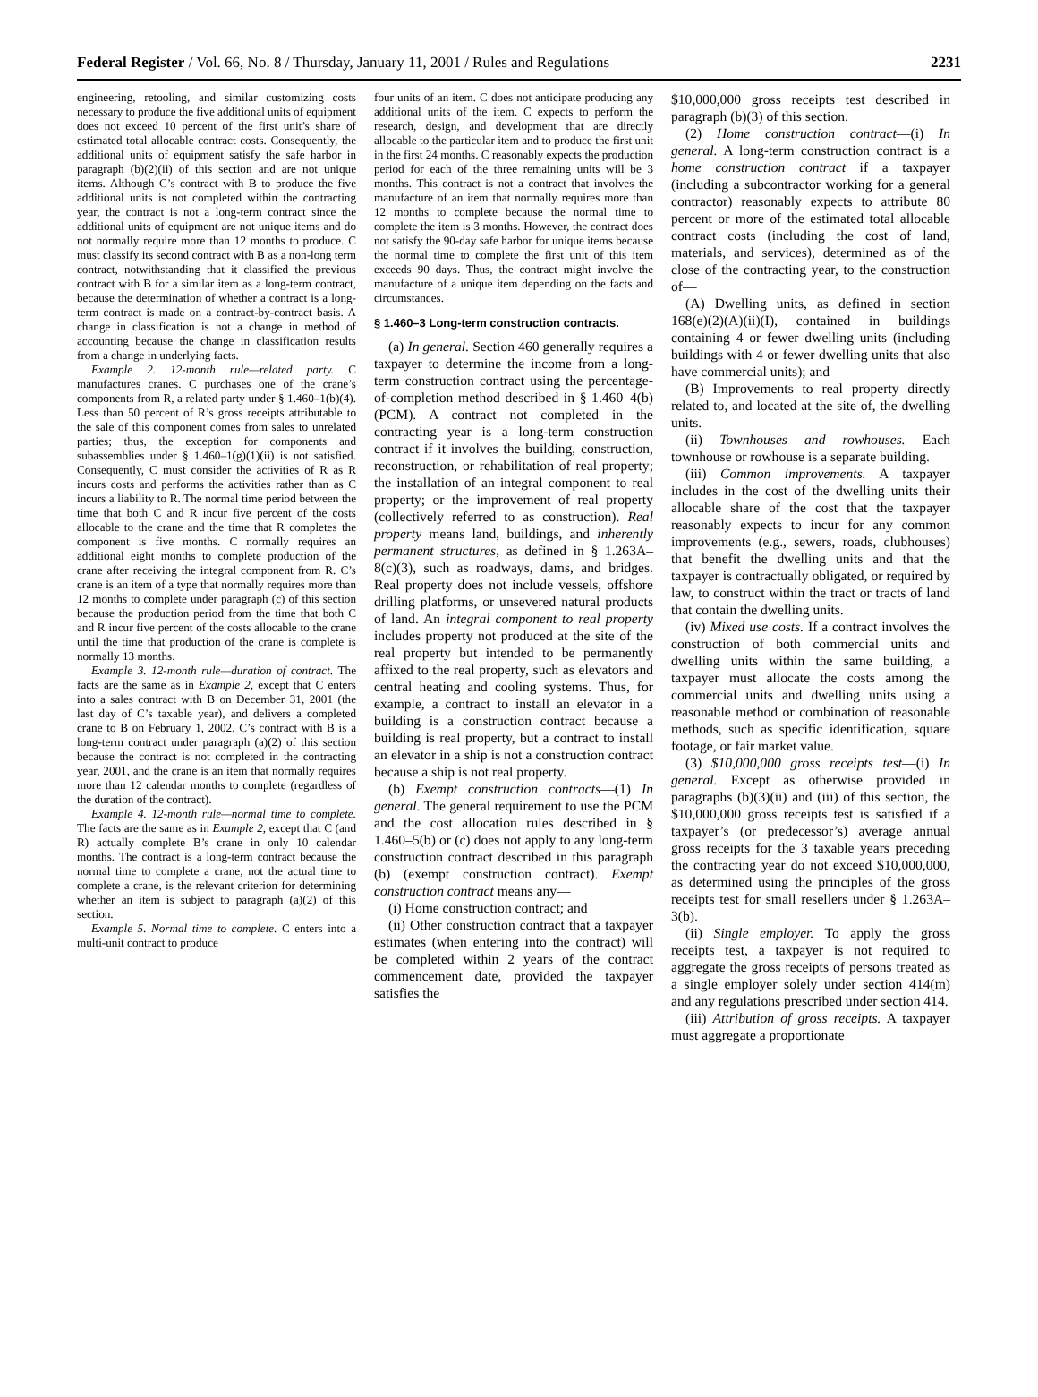Federal Register / Vol. 66, No. 8 / Thursday, January 11, 2001 / Rules and Regulations 2231
engineering, retooling, and similar customizing costs necessary to produce the five additional units of equipment does not exceed 10 percent of the first unit’s share of estimated total allocable contract costs. Consequently, the additional units of equipment satisfy the safe harbor in paragraph (b)(2)(ii) of this section and are not unique items. Although C’s contract with B to produce the five additional units is not completed within the contracting year, the contract is not a long-term contract since the additional units of equipment are not unique items and do not normally require more than 12 months to produce. C must classify its second contract with B as a non-long term contract, notwithstanding that it classified the previous contract with B for a similar item as a long-term contract, because the determination of whether a contract is a long-term contract is made on a contract-by-contract basis. A change in classification is not a change in method of accounting because the change in classification results from a change in underlying facts.
Example 2. 12-month rule—related party. C manufactures cranes. C purchases one of the crane’s components from R, a related party under § 1.460–1(b)(4). Less than 50 percent of R’s gross receipts attributable to the sale of this component comes from sales to unrelated parties; thus, the exception for components and subassemblies under § 1.460–1(g)(1)(ii) is not satisfied. Consequently, C must consider the activities of R as R incurs costs and performs the activities rather than as C incurs a liability to R. The normal time period between the time that both C and R incur five percent of the costs allocable to the crane and the time that R completes the component is five months. C normally requires an additional eight months to complete production of the crane after receiving the integral component from R. C’s crane is an item of a type that normally requires more than 12 months to complete under paragraph (c) of this section because the production period from the time that both C and R incur five percent of the costs allocable to the crane until the time that production of the crane is complete is normally 13 months.
Example 3. 12-month rule—duration of contract. The facts are the same as in Example 2, except that C enters into a sales contract with B on December 31, 2001 (the last day of C’s taxable year), and delivers a completed crane to B on February 1, 2002. C’s contract with B is a long-term contract under paragraph (a)(2) of this section because the contract is not completed in the contracting year, 2001, and the crane is an item that normally requires more than 12 calendar months to complete (regardless of the duration of the contract).
Example 4. 12-month rule—normal time to complete. The facts are the same as in Example 2, except that C (and R) actually complete B’s crane in only 10 calendar months. The contract is a long-term contract because the normal time to complete a crane, not the actual time to complete a crane, is the relevant criterion for determining whether an item is subject to paragraph (a)(2) of this section.
Example 5. Normal time to complete. C enters into a multi-unit contract to produce
four units of an item. C does not anticipate producing any additional units of the item. C expects to perform the research, design, and development that are directly allocable to the particular item and to produce the first unit in the first 24 months. C reasonably expects the production period for each of the three remaining units will be 3 months. This contract is not a contract that involves the manufacture of an item that normally requires more than 12 months to complete because the normal time to complete the item is 3 months. However, the contract does not satisfy the 90-day safe harbor for unique items because the normal time to complete the first unit of this item exceeds 90 days. Thus, the contract might involve the manufacture of a unique item depending on the facts and circumstances.
§ 1.460–3 Long-term construction contracts.
(a) In general. Section 460 generally requires a taxpayer to determine the income from a long-term construction contract using the percentage-of-completion method described in § 1.460–4(b) (PCM). A contract not completed in the contracting year is a long-term construction contract if it involves the building, construction, reconstruction, or rehabilitation of real property; the installation of an integral component to real property; or the improvement of real property (collectively referred to as construction). Real property means land, buildings, and inherently permanent structures, as defined in § 1.263A–8(c)(3), such as roadways, dams, and bridges. Real property does not include vessels, offshore drilling platforms, or unsevered natural products of land. An integral component to real property includes property not produced at the site of the real property but intended to be permanently affixed to the real property, such as elevators and central heating and cooling systems. Thus, for example, a contract to install an elevator in a building is a construction contract because a building is real property, but a contract to install an elevator in a ship is not a construction contract because a ship is not real property.
(b) Exempt construction contracts—(1) In general. The general requirement to use the PCM and the cost allocation rules described in § 1.460–5(b) or (c) does not apply to any long-term construction contract described in this paragraph (b) (exempt construction contract). Exempt construction contract means any—
(i) Home construction contract; and
(ii) Other construction contract that a taxpayer estimates (when entering into the contract) will be completed within 2 years of the contract commencement date, provided the taxpayer satisfies the
$10,000,000 gross receipts test described in paragraph (b)(3) of this section.
(2) Home construction contract—(i) In general. A long-term construction contract is a home construction contract if a taxpayer (including a subcontractor working for a general contractor) reasonably expects to attribute 80 percent or more of the estimated total allocable contract costs (including the cost of land, materials, and services), determined as of the close of the contracting year, to the construction of—
(A) Dwelling units, as defined in section 168(e)(2)(A)(ii)(I), contained in buildings containing 4 or fewer dwelling units (including buildings with 4 or fewer dwelling units that also have commercial units); and
(B) Improvements to real property directly related to, and located at the site of, the dwelling units.
(ii) Townhouses and rowhouses. Each townhouse or rowhouse is a separate building.
(iii) Common improvements. A taxpayer includes in the cost of the dwelling units their allocable share of the cost that the taxpayer reasonably expects to incur for any common improvements (e.g., sewers, roads, clubhouses) that benefit the dwelling units and that the taxpayer is contractually obligated, or required by law, to construct within the tract or tracts of land that contain the dwelling units.
(iv) Mixed use costs. If a contract involves the construction of both commercial units and dwelling units within the same building, a taxpayer must allocate the costs among the commercial units and dwelling units using a reasonable method or combination of reasonable methods, such as specific identification, square footage, or fair market value.
(3) $10,000,000 gross receipts test—(i) In general. Except as otherwise provided in paragraphs (b)(3)(ii) and (iii) of this section, the $10,000,000 gross receipts test is satisfied if a taxpayer’s (or predecessor’s) average annual gross receipts for the 3 taxable years preceding the contracting year do not exceed $10,000,000, as determined using the principles of the gross receipts test for small resellers under § 1.263A–3(b).
(ii) Single employer. To apply the gross receipts test, a taxpayer is not required to aggregate the gross receipts of persons treated as a single employer solely under section 414(m) and any regulations prescribed under section 414.
(iii) Attribution of gross receipts. A taxpayer must aggregate a proportionate